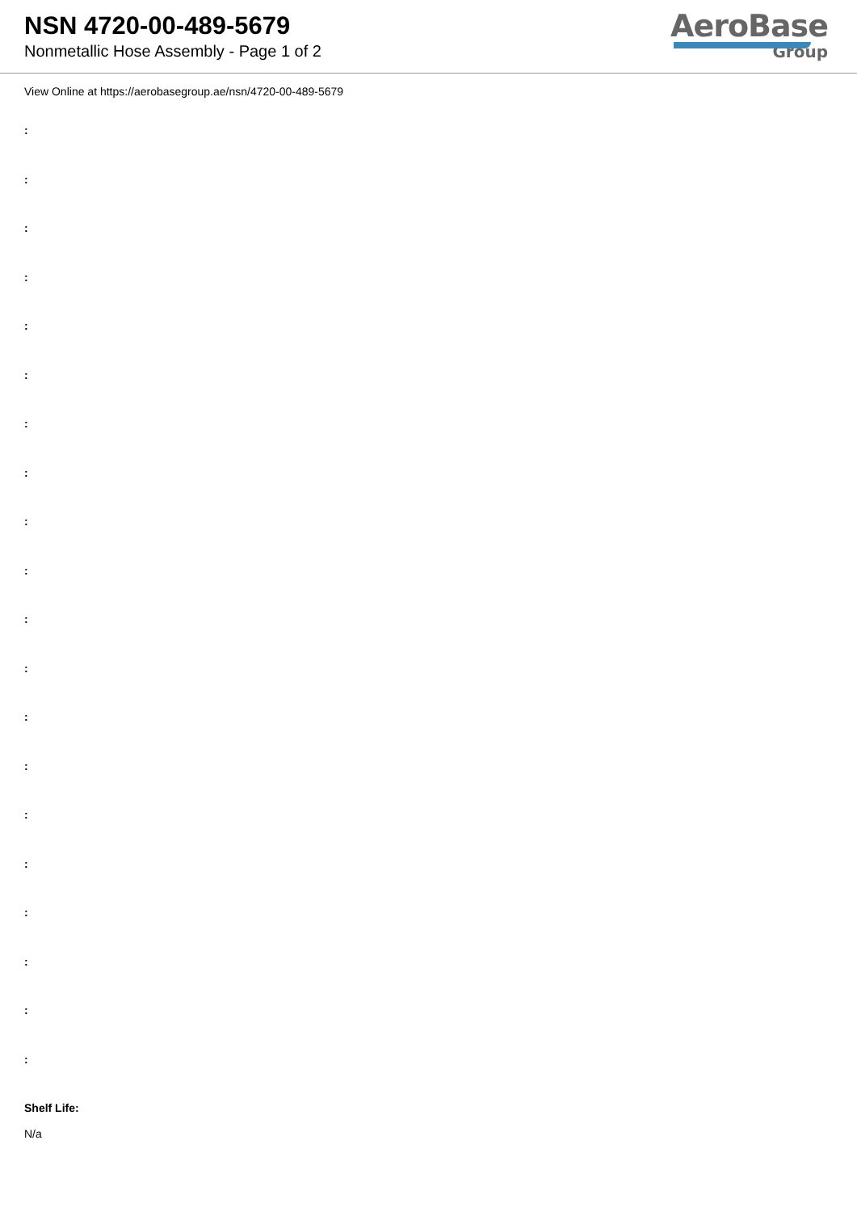NSN 4720-00-489-5679
Nonmetallic Hose Assembly - Page 1 of 2
AeroBase
Group
View Online at https://aerobasegroup.ae/nsn/4720-00-489-5679
:
:
:
:
:
:
:
:
:
:
:
:
:
:
:
:
:
:
:
:
Shelf Life:
N/a